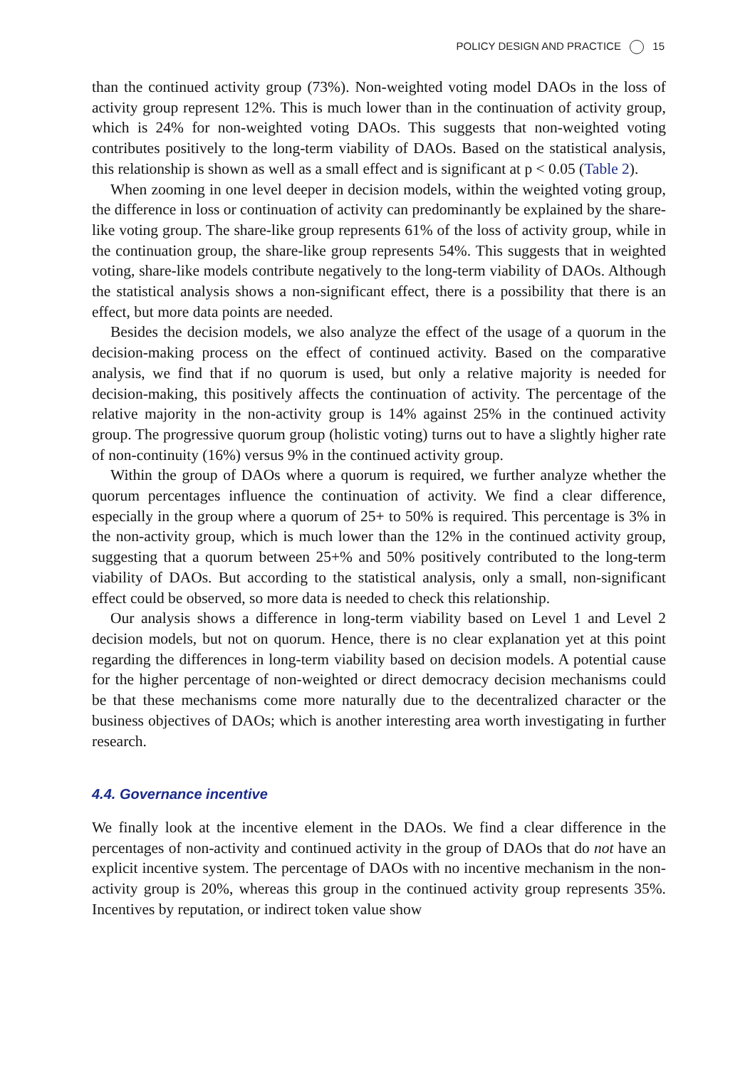POLICY DESIGN AND PRACTICE 15
than the continued activity group (73%). Non-weighted voting model DAOs in the loss of activity group represent 12%. This is much lower than in the continuation of activity group, which is 24% for non-weighted voting DAOs. This suggests that non-weighted voting contributes positively to the long-term viability of DAOs. Based on the statistical analysis, this relationship is shown as well as a small effect and is significant at p < 0.05 (Table 2).
When zooming in one level deeper in decision models, within the weighted voting group, the difference in loss or continuation of activity can predominantly be explained by the share-like voting group. The share-like group represents 61% of the loss of activity group, while in the continuation group, the share-like group represents 54%. This suggests that in weighted voting, share-like models contribute negatively to the long-term viability of DAOs. Although the statistical analysis shows a non-significant effect, there is a possibility that there is an effect, but more data points are needed.
Besides the decision models, we also analyze the effect of the usage of a quorum in the decision-making process on the effect of continued activity. Based on the comparative analysis, we find that if no quorum is used, but only a relative majority is needed for decision-making, this positively affects the continuation of activity. The percentage of the relative majority in the non-activity group is 14% against 25% in the continued activity group. The progressive quorum group (holistic voting) turns out to have a slightly higher rate of non-continuity (16%) versus 9% in the continued activity group.
Within the group of DAOs where a quorum is required, we further analyze whether the quorum percentages influence the continuation of activity. We find a clear difference, especially in the group where a quorum of 25+ to 50% is required. This percentage is 3% in the non-activity group, which is much lower than the 12% in the continued activity group, suggesting that a quorum between 25+% and 50% positively contributed to the long-term viability of DAOs. But according to the statistical analysis, only a small, non-significant effect could be observed, so more data is needed to check this relationship.
Our analysis shows a difference in long-term viability based on Level 1 and Level 2 decision models, but not on quorum. Hence, there is no clear explanation yet at this point regarding the differences in long-term viability based on decision models. A potential cause for the higher percentage of non-weighted or direct democracy decision mechanisms could be that these mechanisms come more naturally due to the decentralized character or the business objectives of DAOs; which is another interesting area worth investigating in further research.
4.4. Governance incentive
We finally look at the incentive element in the DAOs. We find a clear difference in the percentages of non-activity and continued activity in the group of DAOs that do not have an explicit incentive system. The percentage of DAOs with no incentive mechanism in the non-activity group is 20%, whereas this group in the continued activity group represents 35%. Incentives by reputation, or indirect token value show